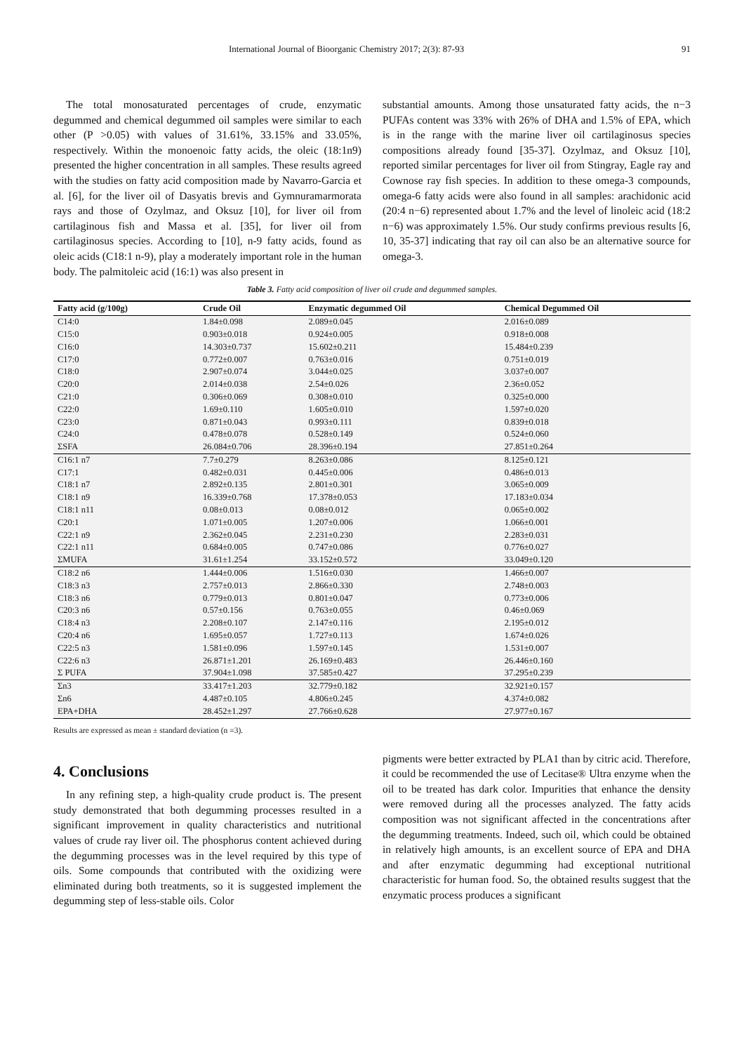International Journal of Bioorganic Chemistry 2017; 2(3): 87-93 91
The total monosaturated percentages of crude, enzymatic degummed and chemical degummed oil samples were similar to each other (P >0.05) with values of 31.61%, 33.15% and 33.05%, respectively. Within the monoenoic fatty acids, the oleic (18:1n9) presented the higher concentration in all samples. These results agreed with the studies on fatty acid composition made by Navarro-Garcia et al. [6], for the liver oil of Dasyatis brevis and Gymnuramarmorata rays and those of Ozylmaz, and Oksuz [10], for liver oil from cartilaginous fish and Massa et al. [35], for liver oil from cartilaginosus species. According to [10], n-9 fatty acids, found as oleic acids (C18:1 n-9), play a moderately important role in the human body. The palmitoleic acid (16:1) was also present in
substantial amounts. Among those unsaturated fatty acids, the n−3 PUFAs content was 33% with 26% of DHA and 1.5% of EPA, which is in the range with the marine liver oil cartilaginosus species compositions already found [35-37]. Ozylmaz, and Oksuz [10], reported similar percentages for liver oil from Stingray, Eagle ray and Cownose ray fish species. In addition to these omega-3 compounds, omega-6 fatty acids were also found in all samples: arachidonic acid (20:4 n−6) represented about 1.7% and the level of linoleic acid (18:2 n−6) was approximately 1.5%. Our study confirms previous results [6, 10, 35-37] indicating that ray oil can also be an alternative source for omega-3.
Table 3. Fatty acid composition of liver oil crude and degummed samples.
| Fatty acid (g/100g) | Crude Oil | Enzymatic degummed Oil | Chemical Degummed Oil |
| --- | --- | --- | --- |
| C14:0 | 1.84±0.098 | 2.089±0.045 | 2.016±0.089 |
| C15:0 | 0.903±0.018 | 0.924±0.005 | 0.918±0.008 |
| C16:0 | 14.303±0.737 | 15.602±0.211 | 15.484±0.239 |
| C17:0 | 0.772±0.007 | 0.763±0.016 | 0.751±0.019 |
| C18:0 | 2.907±0.074 | 3.044±0.025 | 3.037±0.007 |
| C20:0 | 2.014±0.038 | 2.54±0.026 | 2.36±0.052 |
| C21:0 | 0.306±0.069 | 0.308±0.010 | 0.325±0.000 |
| C22:0 | 1.69±0.110 | 1.605±0.010 | 1.597±0.020 |
| C23:0 | 0.871±0.043 | 0.993±0.111 | 0.839±0.018 |
| C24:0 | 0.478±0.078 | 0.528±0.149 | 0.524±0.060 |
| ΣSFA | 26.084±0.706 | 28.396±0.194 | 27.851±0.264 |
| C16:1 n7 | 7.7±0.279 | 8.263±0.086 | 8.125±0.121 |
| C17:1 | 0.482±0.031 | 0.445±0.006 | 0.486±0.013 |
| C18:1 n7 | 2.892±0.135 | 2.801±0.301 | 3.065±0.009 |
| C18:1 n9 | 16.339±0.768 | 17.378±0.053 | 17.183±0.034 |
| C18:1 n11 | 0.08±0.013 | 0.08±0.012 | 0.065±0.002 |
| C20:1 | 1.071±0.005 | 1.207±0.006 | 1.066±0.001 |
| C22:1 n9 | 2.362±0.045 | 2.231±0.230 | 2.283±0.031 |
| C22:1 n11 | 0.684±0.005 | 0.747±0.086 | 0.776±0.027 |
| ΣMUFA | 31.61±1.254 | 33.152±0.572 | 33.049±0.120 |
| C18:2 n6 | 1.444±0.006 | 1.516±0.030 | 1.466±0.007 |
| C18:3 n3 | 2.757±0.013 | 2.866±0.330 | 2.748±0.003 |
| C18:3 n6 | 0.779±0.013 | 0.801±0.047 | 0.773±0.006 |
| C20:3 n6 | 0.57±0.156 | 0.763±0.055 | 0.46±0.069 |
| C18:4 n3 | 2.208±0.107 | 2.147±0.116 | 2.195±0.012 |
| C20:4 n6 | 1.695±0.057 | 1.727±0.113 | 1.674±0.026 |
| C22:5 n3 | 1.581±0.096 | 1.597±0.145 | 1.531±0.007 |
| C22:6 n3 | 26.871±1.201 | 26.169±0.483 | 26.446±0.160 |
| Σ PUFA | 37.904±1.098 | 37.585±0.427 | 37.295±0.239 |
| Σn3 | 33.417±1.203 | 32.779±0.182 | 32.921±0.157 |
| Σn6 | 4.487±0.105 | 4.806±0.245 | 4.374±0.082 |
| EPA+DHA | 28.452±1.297 | 27.766±0.628 | 27.977±0.167 |
Results are expressed as mean ± standard deviation (n =3).
4. Conclusions
In any refining step, a high-quality crude product is. The present study demonstrated that both degumming processes resulted in a significant improvement in quality characteristics and nutritional values of crude ray liver oil. The phosphorus content achieved during the degumming processes was in the level required by this type of oils. Some compounds that contributed with the oxidizing were eliminated during both treatments, so it is suggested implement the degumming step of less-stable oils. Color
pigments were better extracted by PLA1 than by citric acid. Therefore, it could be recommended the use of Lecitase® Ultra enzyme when the oil to be treated has dark color. Impurities that enhance the density were removed during all the processes analyzed. The fatty acids composition was not significant affected in the concentrations after the degumming treatments. Indeed, such oil, which could be obtained in relatively high amounts, is an excellent source of EPA and DHA and after enzymatic degumming had exceptional nutritional characteristic for human food. So, the obtained results suggest that the enzymatic process produces a significant